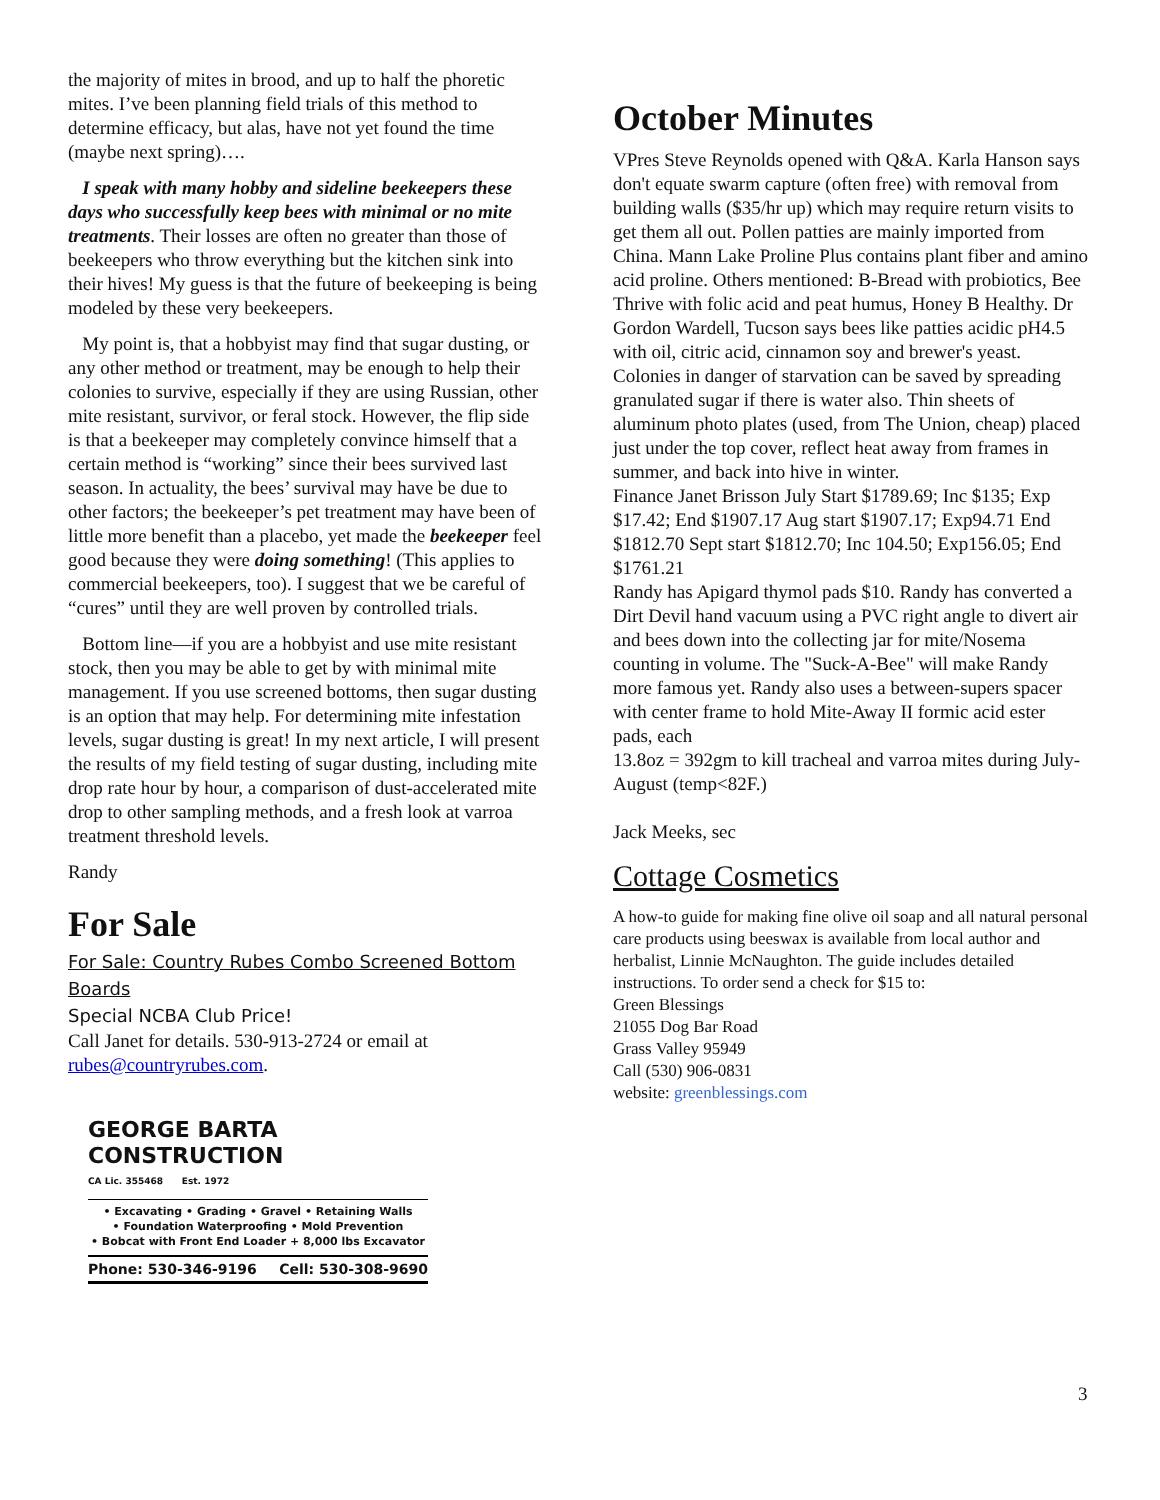the majority of mites in brood, and up to half the phoretic mites. I’ve been planning field trials of this method to determine efficacy, but alas, have not yet found the time (maybe next spring)….
I speak with many hobby and sideline beekeepers these days who successfully keep bees with minimal or no mite treatments. Their losses are often no greater than those of beekeepers who throw everything but the kitchen sink into their hives! My guess is that the future of beekeeping is being modeled by these very beekeepers.
My point is, that a hobbyist may find that sugar dusting, or any other method or treatment, may be enough to help their colonies to survive, especially if they are using Russian, other mite resistant, survivor, or feral stock. However, the flip side is that a beekeeper may completely convince himself that a certain method is “working” since their bees survived last season. In actuality, the bees’ survival may have be due to other factors; the beekeeper’s pet treatment may have been of little more benefit than a placebo, yet made the beekeeper feel good because they were doing something! (This applies to commercial beekeepers, too). I suggest that we be careful of “cures” until they are well proven by controlled trials.
Bottom line—if you are a hobbyist and use mite resistant stock, then you may be able to get by with minimal mite management. If you use screened bottoms, then sugar dusting is an option that may help. For determining mite infestation levels, sugar dusting is great! In my next article, I will present the results of my field testing of sugar dusting, including mite drop rate hour by hour, a comparison of dust-accelerated mite drop to other sampling methods, and a fresh look at varroa treatment threshold levels.
Randy
For Sale
For Sale: Country Rubes Combo Screened Bottom Boards
Special NCBA Club Price!
Call Janet for details. 530-913-2724 or email at rubes@countryrubes.com.
GEORGE BARTA
CONSTRUCTION
CA Lic. 355468 Est. 1972
• Excavating • Grading • Gravel • Retaining Walls
• Foundation Waterproofing • Mold Prevention
• Bobcat with Front End Loader + 8,000 lbs Excavator
Phone: 530-346-9196 Cell: 530-308-9690
October Minutes
VPres Steve Reynolds opened with Q&A. Karla Hanson says don't equate swarm capture (often free) with removal from building walls ($35/hr up) which may require return visits to get them all out. Pollen patties are mainly imported from China. Mann Lake Proline Plus contains plant fiber and amino acid proline. Others mentioned: B-Bread with probiotics, Bee Thrive with folic acid and peat humus, Honey B Healthy. Dr Gordon Wardell, Tucson says bees like patties acidic pH4.5
with oil, citric acid, cinnamon soy and brewer's yeast. Colonies in danger of starvation can be saved by spreading granulated sugar if there is water also. Thin sheets of aluminum photo plates (used, from The Union, cheap) placed just under the top cover, reflect heat away from frames in summer, and back into hive in winter.
Finance Janet Brisson July Start $1789.69; Inc $135; Exp $17.42; End $1907.17 Aug start $1907.17; Exp94.71 End $1812.70 Sept start $1812.70; Inc 104.50; Exp156.05; End $1761.21
Randy has Apigard thymol pads $10. Randy has converted a Dirt Devil hand vacuum using a PVC right angle to divert air and bees down into the collecting jar for mite/Nosema counting in volume. The "Suck-A-Bee" will make Randy more famous yet. Randy also uses a between-supers spacer with center frame to hold Mite-Away II formic acid ester pads, each
13.8oz = 392gm to kill tracheal and varroa mites during July-August (temp<82F.)
Jack Meeks, sec
Cottage Cosmetics
A how-to guide for making fine olive oil soap and all natural personal care products using beeswax is available from local author and herbalist, Linnie McNaughton. The guide includes detailed instructions. To order send a check for $15 to:
Green Blessings
21055 Dog Bar Road
Grass Valley 95949
Call (530) 906-0831
website: greenblessings.com
3